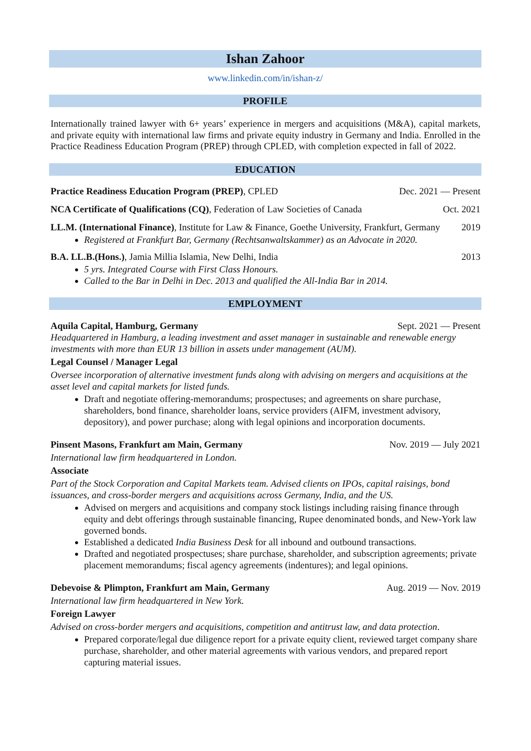Ishan Zahoor
www.linkedin.com/in/ishan-z/
PROFILE
Internationally trained lawyer with 6+ years’ experience in mergers and acquisitions (M&A), capital markets, and private equity with international law firms and private equity industry in Germany and India. Enrolled in the Practice Readiness Education Program (PREP) through CPLED, with completion expected in fall of 2022.
EDUCATION
Practice Readiness Education Program (PREP), CPLED Dec. 2021 — Present
NCA Certificate of Qualifications (CQ), Federation of Law Societies of Canada Oct. 2021
LL.M. (International Finance), Institute for Law & Finance, Goethe University, Frankfurt, Germany 2019
Registered at Frankfurt Bar, Germany (Rechtsanwaltskammer) as an Advocate in 2020.
B.A. LL.B.(Hons.), Jamia Millia Islamia, New Delhi, India 2013
5 yrs. Integrated Course with First Class Honours.
Called to the Bar in Delhi in Dec. 2013 and qualified the All-India Bar in 2014.
EMPLOYMENT
Aquila Capital, Hamburg, Germany Sept. 2021 — Present
Headquartered in Hamburg, a leading investment and asset manager in sustainable and renewable energy investments with more than EUR 13 billion in assets under management (AUM).
Legal Counsel / Manager Legal
Oversee incorporation of alternative investment funds along with advising on mergers and acquisitions at the asset level and capital markets for listed funds.
Draft and negotiate offering-memorandums; prospectuses; and agreements on share purchase, shareholders, bond finance, shareholder loans, service providers (AIFM, investment advisory, depository), and power purchase; along with legal opinions and incorporation documents.
Pinsent Masons, Frankfurt am Main, Germany Nov. 2019 — July 2021
International law firm headquartered in London.
Associate
Part of the Stock Corporation and Capital Markets team. Advised clients on IPOs, capital raisings, bond issuances, and cross-border mergers and acquisitions across Germany, India, and the US.
Advised on mergers and acquisitions and company stock listings including raising finance through equity and debt offerings through sustainable financing, Rupee denominated bonds, and New-York law governed bonds.
Established a dedicated India Business Desk for all inbound and outbound transactions.
Drafted and negotiated prospectuses; share purchase, shareholder, and subscription agreements; private placement memorandums; fiscal agency agreements (indentures); and legal opinions.
Debevoise & Plimpton, Frankfurt am Main, Germany Aug. 2019 — Nov. 2019
International law firm headquartered in New York.
Foreign Lawyer
Advised on cross-border mergers and acquisitions, competition and antitrust law, and data protection.
Prepared corporate/legal due diligence report for a private equity client, reviewed target company share purchase, shareholder, and other material agreements with various vendors, and prepared report capturing material issues.